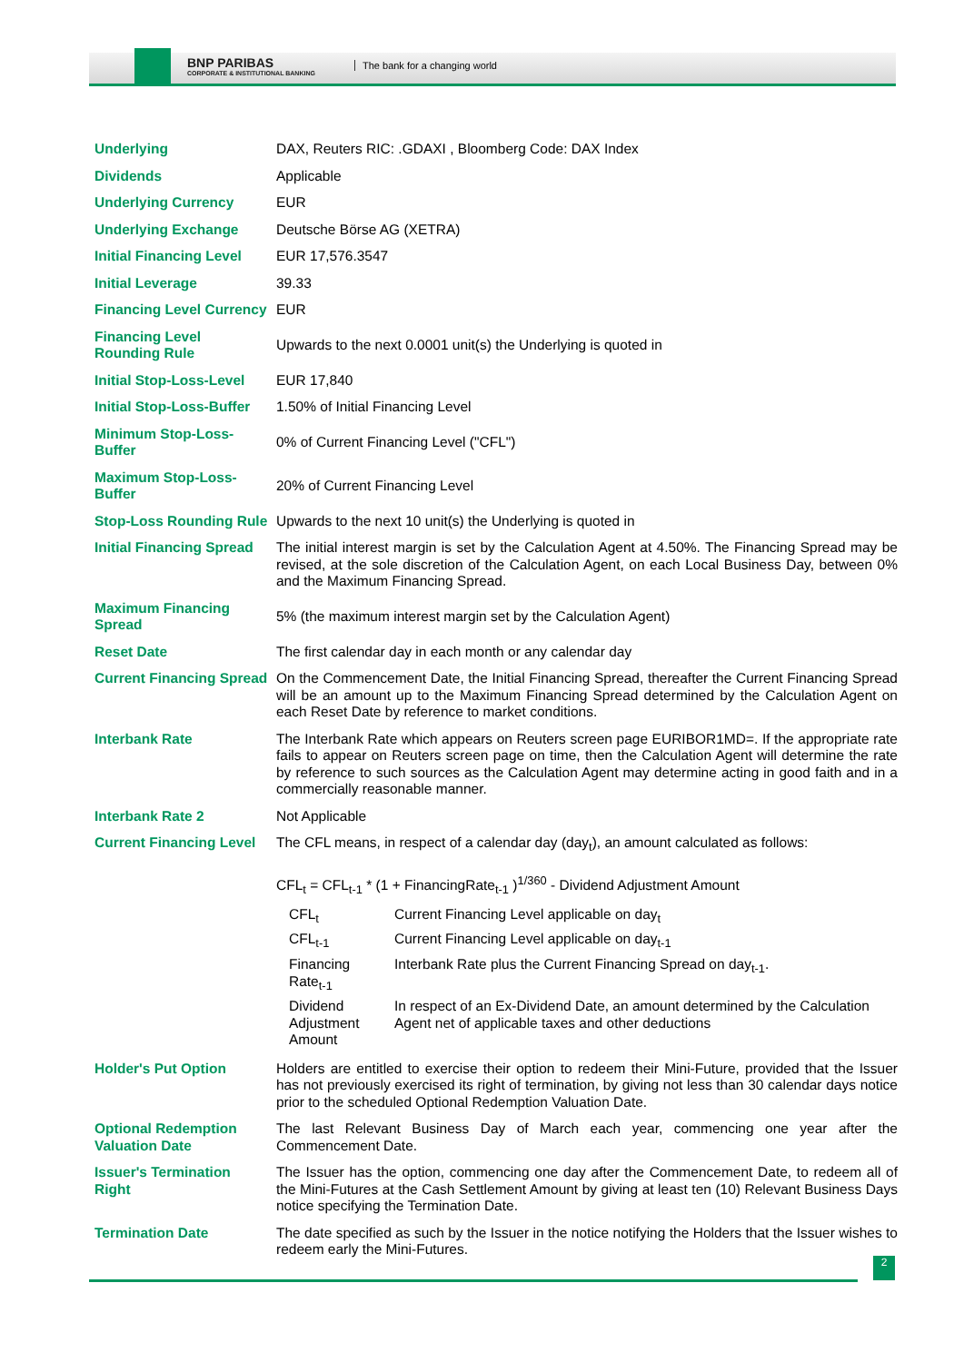BNP PARIBAS
CORPORATE & INSTITUTIONAL BANKING
The bank for a changing world
| Underlying | DAX, Reuters RIC: .GDAXI , Bloomberg Code: DAX Index |
| Dividends | Applicable |
| Underlying Currency | EUR |
| Underlying Exchange | Deutsche Börse AG (XETRA) |
| Initial Financing Level | EUR 17,576.3547 |
| Initial Leverage | 39.33 |
| Financing Level Currency | EUR |
| Financing Level Rounding Rule | Upwards to the next 0.0001 unit(s) the Underlying is quoted in |
| Initial Stop-Loss-Level | EUR 17,840 |
| Initial Stop-Loss-Buffer | 1.50% of Initial Financing Level |
| Minimum Stop-Loss-Buffer | 0% of Current Financing Level ("CFL") |
| Maximum Stop-Loss-Buffer | 20% of Current Financing Level |
| Stop-Loss Rounding Rule | Upwards to the next 10 unit(s) the Underlying is quoted in |
| Initial Financing Spread | The initial interest margin is set by the Calculation Agent at 4.50%. The Financing Spread may be revised, at the sole discretion of the Calculation Agent, on each Local Business Day, between 0% and the Maximum Financing Spread. |
| Maximum Financing Spread | 5% (the maximum interest margin set by the Calculation Agent) |
| Reset Date | The first calendar day in each month or any calendar day |
| Current Financing Spread | On the Commencement Date, the Initial Financing Spread, thereafter the Current Financing Spread will be an amount up to the Maximum Financing Spread determined by the Calculation Agent on each Reset Date by reference to market conditions. |
| Interbank Rate | The Interbank Rate which appears on Reuters screen page EURIBOR1MD=. If the appropriate rate fails to appear on Reuters screen page on time, then the Calculation Agent will determine the rate by reference to such sources as the Calculation Agent may determine acting in good faith and in a commercially reasonable manner. |
| Interbank Rate 2 | Not Applicable |
| Current Financing Level | The CFL means, in respect of a calendar day (day<sub>t</sub>), an amount calculated as follows: CFL<sub>t</sub> = CFL<sub>t-1</sub> * (1 + FinancingRate<sub>t-1</sub> )<sup>1/360</sup> - Dividend Adjustment Amount / CFL<sub>t</sub> / Current Financing Level applicable on day<sub>t</sub> / / CFL<sub>t-1</sub> / Current Financing Level applicable on day<sub>t-1</sub> / / Financing Rate<sub>t-1</sub> / Interbank Rate plus the Current Financing Spread on day<sub>t-1</sub>. / / Dividend Adjustment Amount / In respect of an Ex-Dividend Date, an amount determined by the Calculation Agent net of applicable taxes and other deductions / |
| Holder's Put Option | Holders are entitled to exercise their option to redeem their Mini-Future, provided that the Issuer has not previously exercised its right of termination, by giving not less than 30 calendar days notice prior to the scheduled Optional Redemption Valuation Date. |
| Optional Redemption Valuation Date | The last Relevant Business Day of March each year, commencing one year after the Commencement Date. |
| Issuer's Termination Right | The Issuer has the option, commencing one day after the Commencement Date, to redeem all of the Mini-Futures at the Cash Settlement Amount by giving at least ten (10) Relevant Business Days notice specifying the Termination Date. |
| Termination Date | The date specified as such by the Issuer in the notice notifying the Holders that the Issuer wishes to redeem early the Mini-Futures. |
2